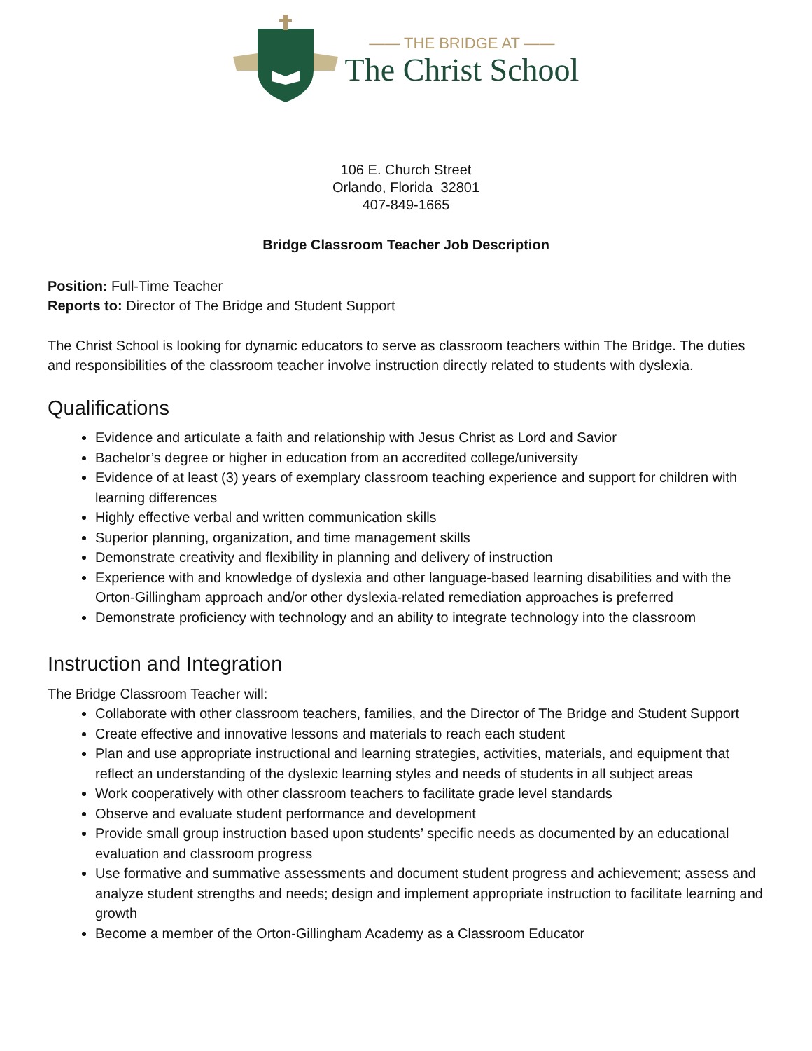—— THE BRIDGE AT ——
The Christ School
106 E. Church Street
Orlando, Florida 32801
407-849-1665
Bridge Classroom Teacher Job Description
Position: Full-Time Teacher
Reports to: Director of The Bridge and Student Support
The Christ School is looking for dynamic educators to serve as classroom teachers within The Bridge. The duties and responsibilities of the classroom teacher involve instruction directly related to students with dyslexia.
Qualifications
Evidence and articulate a faith and relationship with Jesus Christ as Lord and Savior
Bachelor’s degree or higher in education from an accredited college/university
Evidence of at least (3) years of exemplary classroom teaching experience and support for children with learning differences
Highly effective verbal and written communication skills
Superior planning, organization, and time management skills
Demonstrate creativity and flexibility in planning and delivery of instruction
Experience with and knowledge of dyslexia and other language-based learning disabilities and with the Orton-Gillingham approach and/or other dyslexia-related remediation approaches is preferred
Demonstrate proficiency with technology and an ability to integrate technology into the classroom
Instruction and Integration
The Bridge Classroom Teacher will:
Collaborate with other classroom teachers, families, and the Director of The Bridge and Student Support
Create effective and innovative lessons and materials to reach each student
Plan and use appropriate instructional and learning strategies, activities, materials, and equipment that reflect an understanding of the dyslexic learning styles and needs of students in all subject areas
Work cooperatively with other classroom teachers to facilitate grade level standards
Observe and evaluate student performance and development
Provide small group instruction based upon students’ specific needs as documented by an educational evaluation and classroom progress
Use formative and summative assessments and document student progress and achievement; assess and analyze student strengths and needs; design and implement appropriate instruction to facilitate learning and growth
Become a member of the Orton-Gillingham Academy as a Classroom Educator